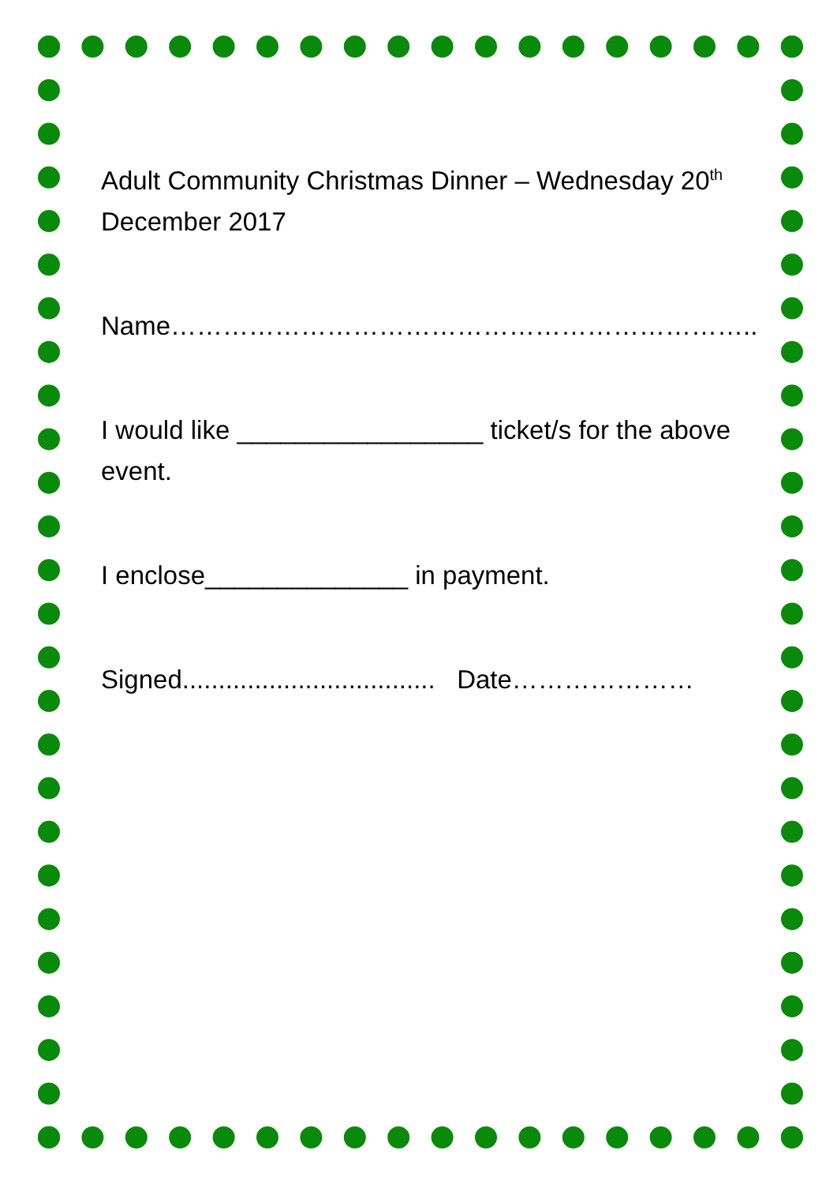Adult Community Christmas Dinner – Wednesday 20<sup>th</sup> December 2017
Name…………………………………………………………..
I would like _________________ ticket/s for the above event.
I enclose______________ in payment.
Signed................................... Date…………………